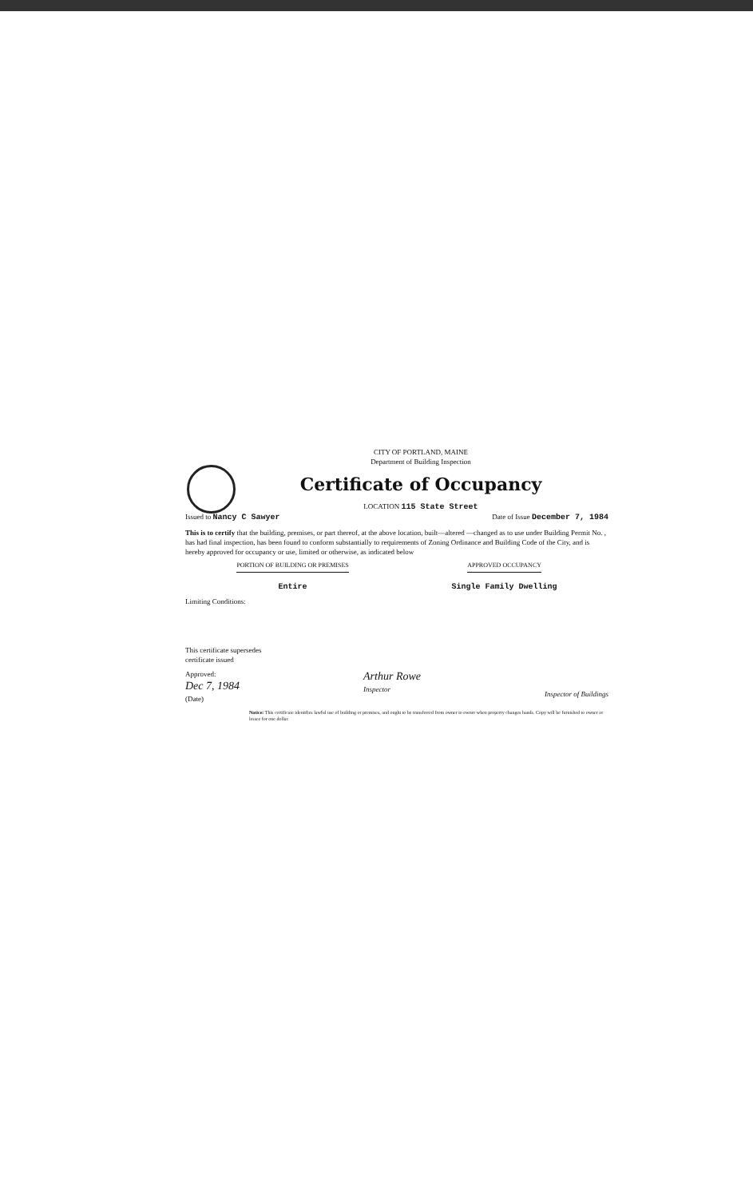CITY OF PORTLAND, MAINE
Department of Building Inspection
Certificate of Occupancy
LOCATION 115 State Street
Issued to Nancy C Sawyer Date of Issue December 7, 1984
This is to certify that the building, premises, or part thereof, at the above location, built—altered —changed as to use under Building Permit No. , has had final inspection, has been found to conform substantially to requirements of Zoning Ordinance and Building Code of the City, and is hereby approved for occupancy or use, limited or otherwise, as indicated below
PORTION OF BUILDING OR PREMISES
Entire
APPROVED OCCUPANCY
Single Family Dwelling
Limiting Conditions:
This certificate supersedes
certificate issued
Approved:
Dec 7, 1984
(Date) Arthur Rowe
Inspector
Inspector of Buildings
Notice: This certificate identifies lawful use of building or premises, and ought to be transferred from owner to owner when property changes hands. Copy will be furnished to owner or lessee for one dollar.